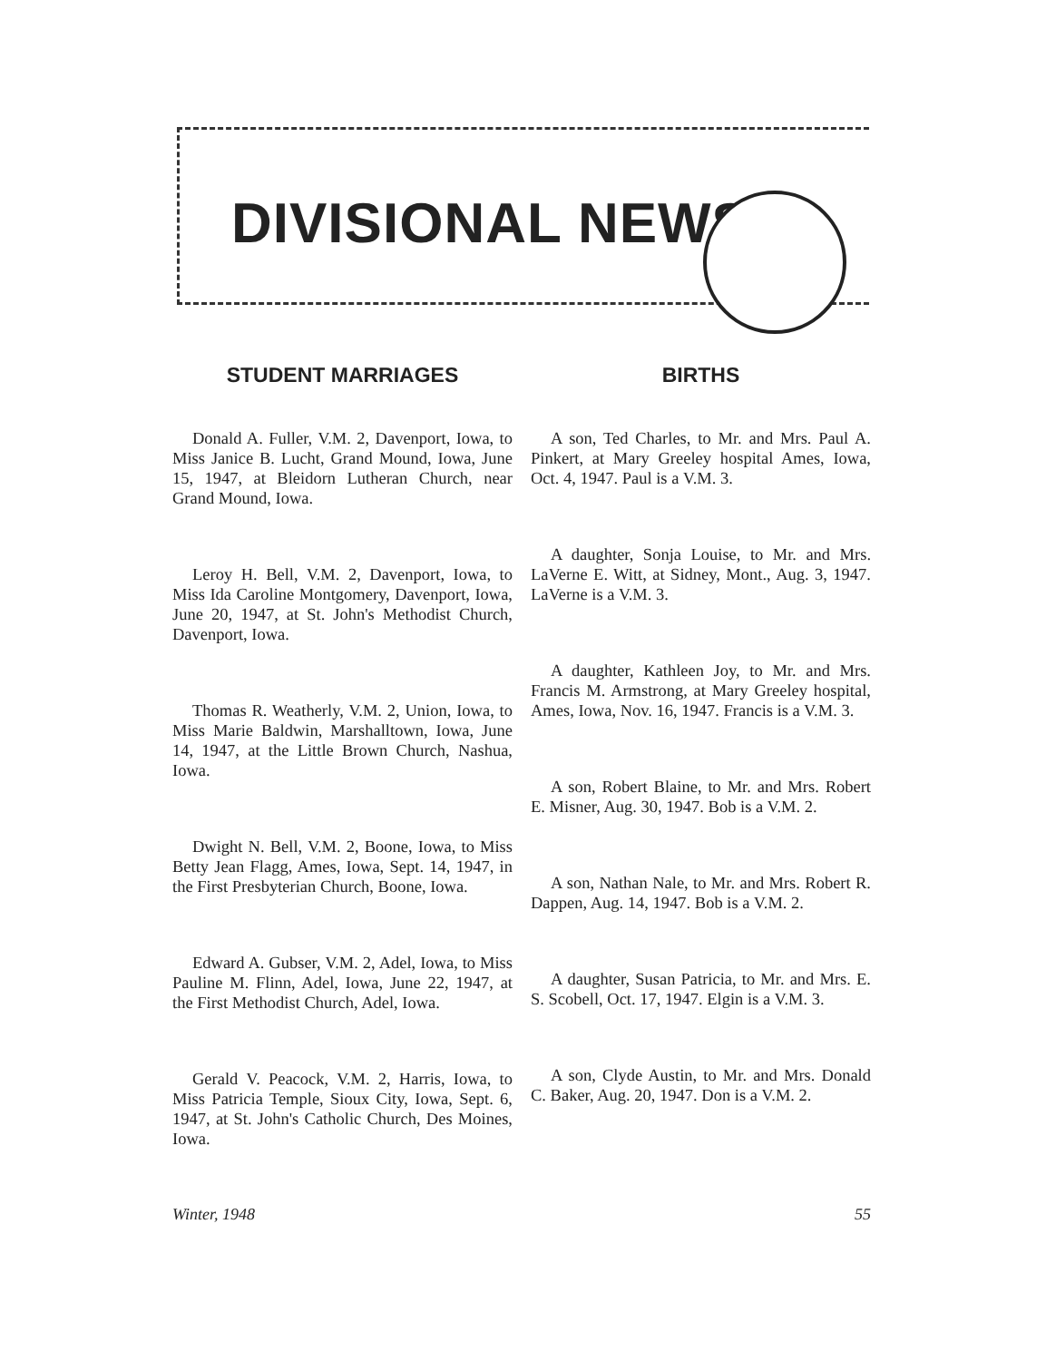DIVISIONAL NEWS
STUDENT MARRIAGES
Donald A. Fuller, V.M. 2, Davenport, Iowa, to Miss Janice B. Lucht, Grand Mound, Iowa, June 15, 1947, at Bleidorn Lutheran Church, near Grand Mound, Iowa.
Leroy H. Bell, V.M. 2, Davenport, Iowa, to Miss Ida Caroline Montgomery, Davenport, Iowa, June 20, 1947, at St. John's Methodist Church, Davenport, Iowa.
Thomas R. Weatherly, V.M. 2, Union, Iowa, to Miss Marie Baldwin, Marshalltown, Iowa, June 14, 1947, at the Little Brown Church, Nashua, Iowa.
Dwight N. Bell, V.M. 2, Boone, Iowa, to Miss Betty Jean Flagg, Ames, Iowa, Sept. 14, 1947, in the First Presbyterian Church, Boone, Iowa.
Edward A. Gubser, V.M. 2, Adel, Iowa, to Miss Pauline M. Flinn, Adel, Iowa, June 22, 1947, at the First Methodist Church, Adel, Iowa.
Gerald V. Peacock, V.M. 2, Harris, Iowa, to Miss Patricia Temple, Sioux City, Iowa, Sept. 6, 1947, at St. John's Catholic Church, Des Moines, Iowa.
BIRTHS
A son, Ted Charles, to Mr. and Mrs. Paul A. Pinkert, at Mary Greeley hospital Ames, Iowa, Oct. 4, 1947. Paul is a V.M. 3.
A daughter, Sonja Louise, to Mr. and Mrs. LaVerne E. Witt, at Sidney, Mont., Aug. 3, 1947. LaVerne is a V.M. 3.
A daughter, Kathleen Joy, to Mr. and Mrs. Francis M. Armstrong, at Mary Greeley hospital, Ames, Iowa, Nov. 16, 1947. Francis is a V.M. 3.
A son, Robert Blaine, to Mr. and Mrs. Robert E. Misner, Aug. 30, 1947. Bob is a V.M. 2.
A son, Nathan Nale, to Mr. and Mrs. Robert R. Dappen, Aug. 14, 1947. Bob is a V.M. 2.
A daughter, Susan Patricia, to Mr. and Mrs. E. S. Scobell, Oct. 17, 1947. Elgin is a V.M. 3.
A son, Clyde Austin, to Mr. and Mrs. Donald C. Baker, Aug. 20, 1947. Don is a V.M. 2.
Winter, 1948 55